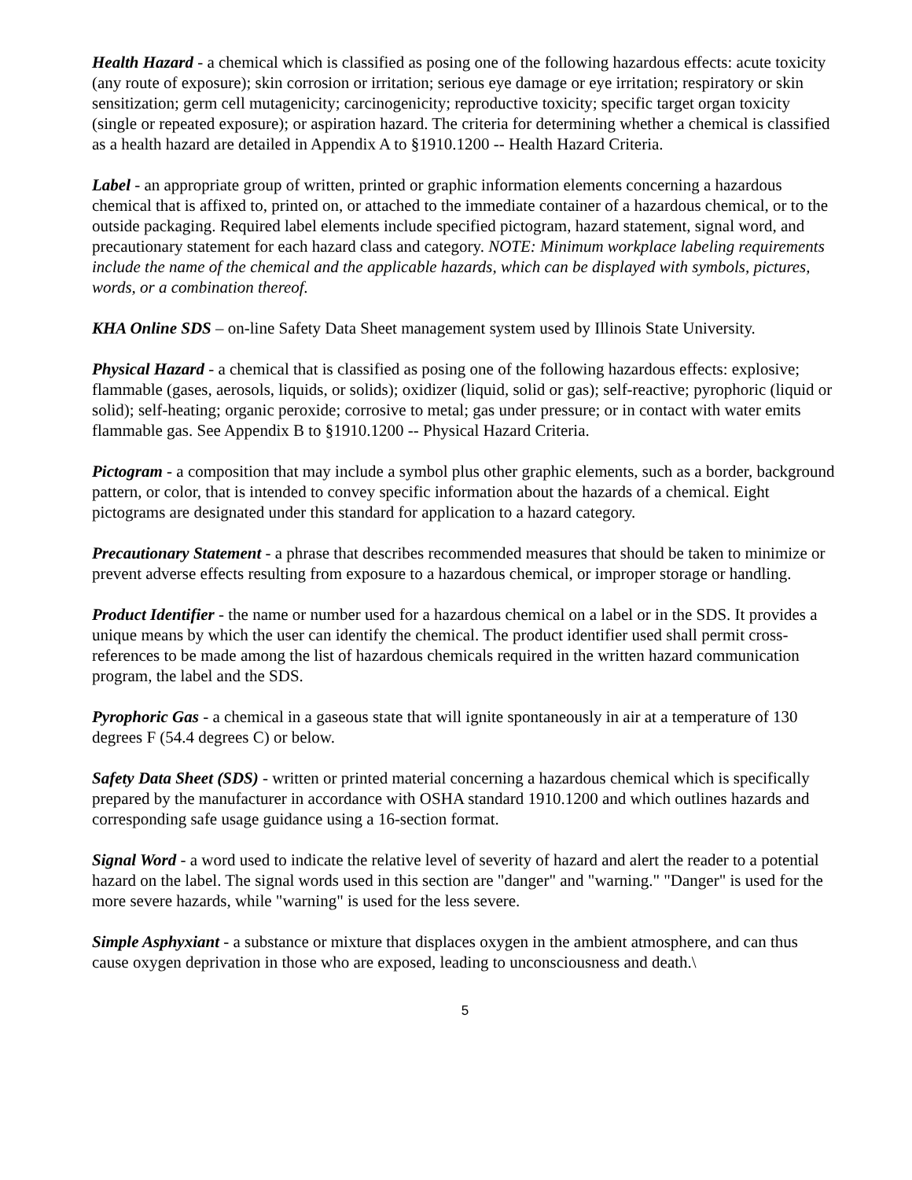Health Hazard - a chemical which is classified as posing one of the following hazardous effects: acute toxicity (any route of exposure); skin corrosion or irritation; serious eye damage or eye irritation; respiratory or skin sensitization; germ cell mutagenicity; carcinogenicity; reproductive toxicity; specific target organ toxicity (single or repeated exposure); or aspiration hazard. The criteria for determining whether a chemical is classified as a health hazard are detailed in Appendix A to §1910.1200 -- Health Hazard Criteria.
Label - an appropriate group of written, printed or graphic information elements concerning a hazardous chemical that is affixed to, printed on, or attached to the immediate container of a hazardous chemical, or to the outside packaging. Required label elements include specified pictogram, hazard statement, signal word, and precautionary statement for each hazard class and category. NOTE: Minimum workplace labeling requirements include the name of the chemical and the applicable hazards, which can be displayed with symbols, pictures, words, or a combination thereof.
KHA Online SDS – on-line Safety Data Sheet management system used by Illinois State University.
Physical Hazard - a chemical that is classified as posing one of the following hazardous effects: explosive; flammable (gases, aerosols, liquids, or solids); oxidizer (liquid, solid or gas); self-reactive; pyrophoric (liquid or solid); self-heating; organic peroxide; corrosive to metal; gas under pressure; or in contact with water emits flammable gas. See Appendix B to §1910.1200 -- Physical Hazard Criteria.
Pictogram - a composition that may include a symbol plus other graphic elements, such as a border, background pattern, or color, that is intended to convey specific information about the hazards of a chemical. Eight pictograms are designated under this standard for application to a hazard category.
Precautionary Statement - a phrase that describes recommended measures that should be taken to minimize or prevent adverse effects resulting from exposure to a hazardous chemical, or improper storage or handling.
Product Identifier - the name or number used for a hazardous chemical on a label or in the SDS. It provides a unique means by which the user can identify the chemical. The product identifier used shall permit cross-references to be made among the list of hazardous chemicals required in the written hazard communication program, the label and the SDS.
Pyrophoric Gas - a chemical in a gaseous state that will ignite spontaneously in air at a temperature of 130 degrees F (54.4 degrees C) or below.
Safety Data Sheet (SDS) - written or printed material concerning a hazardous chemical which is specifically prepared by the manufacturer in accordance with OSHA standard 1910.1200 and which outlines hazards and corresponding safe usage guidance using a 16-section format.
Signal Word - a word used to indicate the relative level of severity of hazard and alert the reader to a potential hazard on the label. The signal words used in this section are "danger" and "warning." "Danger" is used for the more severe hazards, while "warning" is used for the less severe.
Simple Asphyxiant - a substance or mixture that displaces oxygen in the ambient atmosphere, and can thus cause oxygen deprivation in those who are exposed, leading to unconsciousness and death.\
5